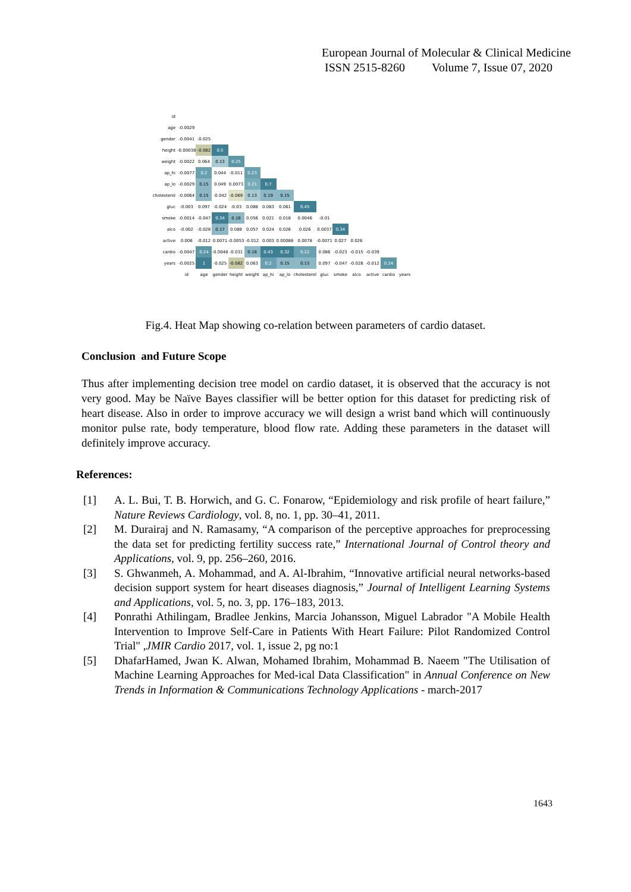European Journal of Molecular & Clinical Medicine
ISSN 2515-8260 Volume 7, Issue 07, 2020
| id | | | | | | | | | | | | | | |
| age | -0.0029 | | | | | | | | | | | | | |
| gender | -0.0041 | -0.025 | | | | | | | | | | | | |
| height | -0.00038 | -0.082 | 0.5 | | | | | | | | | | | |
| weight | -0.0022 | 0.064 | 0.13 | 0.25 | | | | | | | | | | |
| ap_hi | -0.0077 | 0.2 | 0.044 | -0.011 | 0.23 | | | | | | | | | |
| ap_lo | -0.0029 | 0.15 | 0.049 | 0.0073 | 0.21 | 0.7 | | | | | | | | |
| cholesterol | -0.0064 | 0.15 | -0.042 | -0.069 | 0.13 | 0.19 | 0.15 | | | | | | | |
| gluc | -0.003 | 0.097 | -0.024 | -0.03 | 0.088 | 0.083 | 0.061 | 0.45 | | | | | | |
| smoke | -0.0014 | -0.047 | 0.34 | 0.18 | 0.056 | 0.021 | 0.018 | 0.0046 | -0.01 | | | | | |
| alco | -0.002 | -0.028 | 0.17 | 0.088 | 0.057 | 0.024 | 0.026 | 0.026 | 0.0037 | 0.34 | | | | |
| active | 0.006 | -0.012 | 0.0071 | -0.0053 | -0.012 | 0.003 | 0.00086 | 0.0078 | -0.0071 | 0.027 | 0.026 | | | |
| cardio | -0.0047 | 0.24 | -0.0048 | -0.031 | 0.16 | 0.43 | 0.32 | 0.22 | 0.086 | -0.023 | -0.015 | -0.039 | | |
| years | -0.0025 | 1 | -0.025 | -0.082 | 0.063 | 0.2 | 0.15 | 0.15 | 0.097 | -0.047 | -0.028 | -0.012 | 0.24 | |
| | id | age | gender | height | weight | ap_hi | ap_lo | cholesterol | gluc | smoke | alco | active | cardio | years |
Fig.4. Heat Map showing co-relation between parameters of cardio dataset.
Conclusion and Future Scope
Thus after implementing decision tree model on cardio dataset, it is observed that the accuracy is not very good. May be Naïve Bayes classifier will be better option for this dataset for predicting risk of heart disease. Also in order to improve accuracy we will design a wrist band which will continuously monitor pulse rate, body temperature, blood flow rate. Adding these parameters in the dataset will definitely improve accuracy.
References:
[1] A. L. Bui, T. B. Horwich, and G. C. Fonarow, “Epidemiology and risk profile of heart failure,” Nature Reviews Cardiology, vol. 8, no. 1, pp. 30–41, 2011.
[2] M. Durairaj and N. Ramasamy, “A comparison of the perceptive approaches for preprocessing the data set for predicting fertility success rate,” International Journal of Control theory and Applications, vol. 9, pp. 256–260, 2016.
[3] S. Ghwanmeh, A. Mohammad, and A. Al-Ibrahim, “Innovative artificial neural networks-based decision support system for heart diseases diagnosis,” Journal of Intelligent Learning Systems and Applications, vol. 5, no. 3, pp. 176–183, 2013.
[4] Ponrathi Athilingam, Bradlee Jenkins, Marcia Johansson, Miguel Labrador "A Mobile Health Intervention to Improve Self-Care in Patients With Heart Failure: Pilot Randomized Control Trial" ,JMIR Cardio 2017, vol. 1, issue 2, pg no:1
[5] DhafarHamed, Jwan K. Alwan, Mohamed Ibrahim, Mohammad B. Naeem "The Utilisation of Machine Learning Approaches for Med-ical Data Classification" in Annual Conference on New Trends in Information & Communications Technology Applications - march-2017
1643